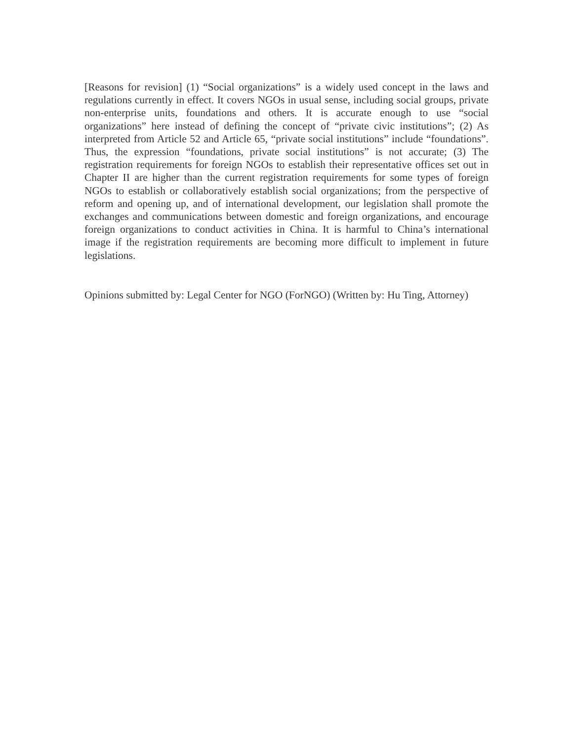[Reasons for revision] (1) “Social organizations” is a widely used concept in the laws and regulations currently in effect. It covers NGOs in usual sense, including social groups, private non-enterprise units, foundations and others. It is accurate enough to use “social organizations” here instead of defining the concept of “private civic institutions”; (2) As interpreted from Article 52 and Article 65, “private social institutions” include “foundations”. Thus, the expression “foundations, private social institutions” is not accurate; (3) The registration requirements for foreign NGOs to establish their representative offices set out in Chapter II are higher than the current registration requirements for some types of foreign NGOs to establish or collaboratively establish social organizations; from the perspective of reform and opening up, and of international development, our legislation shall promote the exchanges and communications between domestic and foreign organizations, and encourage foreign organizations to conduct activities in China. It is harmful to China’s international image if the registration requirements are becoming more difficult to implement in future legislations.
Opinions submitted by: Legal Center for NGO (ForNGO) (Written by: Hu Ting, Attorney)